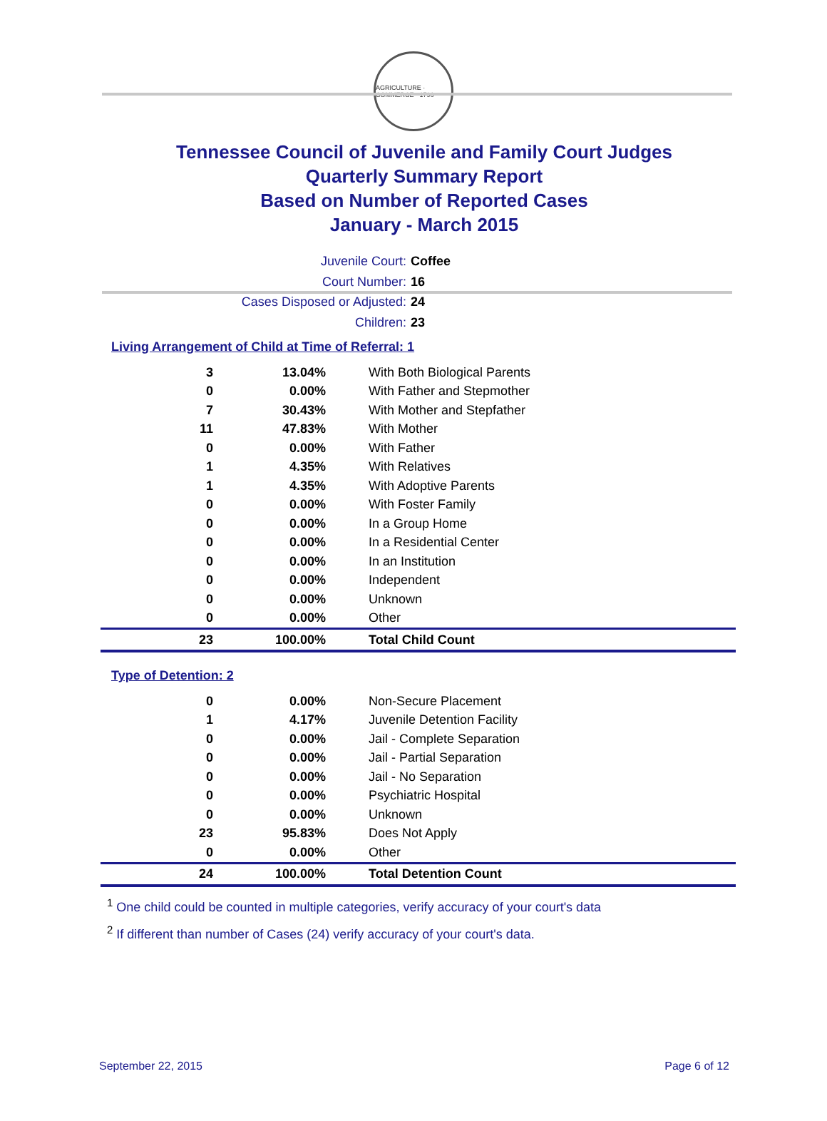AGRICULTURE · COMMERCE · 1796
Tennessee Council of Juvenile and Family Court Judges
Quarterly Summary Report
Based on Number of Reported Cases
January - March 2015
Juvenile Court: Coffee
Court Number: 16
Cases Disposed or Adjusted: 24
Children: 23
Living Arrangement of Child at Time of Referral: 1
| 3 | 13.04% | With Both Biological Parents |
| 0 | 0.00% | With Father and Stepmother |
| 7 | 30.43% | With Mother and Stepfather |
| 11 | 47.83% | With Mother |
| 0 | 0.00% | With Father |
| 1 | 4.35% | With Relatives |
| 1 | 4.35% | With Adoptive Parents |
| 0 | 0.00% | With Foster Family |
| 0 | 0.00% | In a Group Home |
| 0 | 0.00% | In a Residential Center |
| 0 | 0.00% | In an Institution |
| 0 | 0.00% | Independent |
| 0 | 0.00% | Unknown |
| 0 | 0.00% | Other |
| 23 | 100.00% | Total Child Count |
Type of Detention: 2
| 0 | 0.00% | Non-Secure Placement |
| 1 | 4.17% | Juvenile Detention Facility |
| 0 | 0.00% | Jail - Complete Separation |
| 0 | 0.00% | Jail - Partial Separation |
| 0 | 0.00% | Jail - No Separation |
| 0 | 0.00% | Psychiatric Hospital |
| 0 | 0.00% | Unknown |
| 23 | 95.83% | Does Not Apply |
| 0 | 0.00% | Other |
| 24 | 100.00% | Total Detention Count |
<sup>1</sup> One child could be counted in multiple categories, verify accuracy of your court's data
<sup>2</sup> If different than number of Cases (24) verify accuracy of your court's data.
September 22, 2015 Page 6 of 12